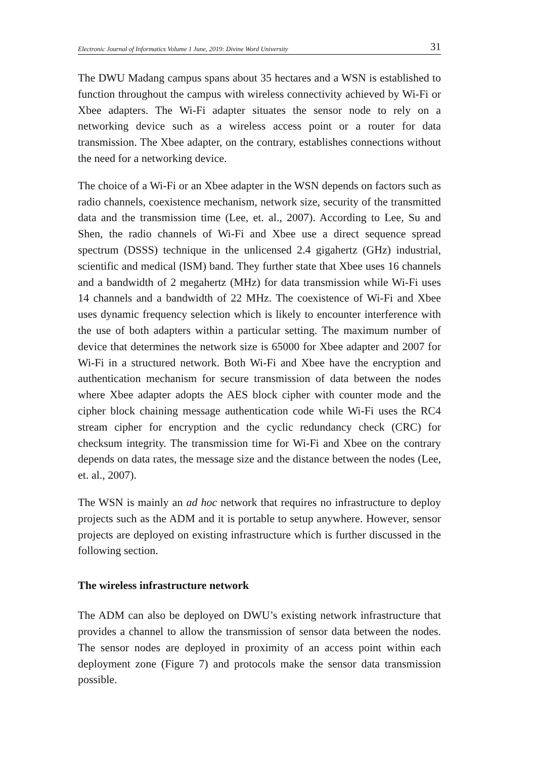Electronic Journal of Informatics Volume 1 June, 2019: Divine Word University 31
The DWU Madang campus spans about 35 hectares and a WSN is established to function throughout the campus with wireless connectivity achieved by Wi-Fi or Xbee adapters. The Wi-Fi adapter situates the sensor node to rely on a networking device such as a wireless access point or a router for data transmission. The Xbee adapter, on the contrary, establishes connections without the need for a networking device.
The choice of a Wi-Fi or an Xbee adapter in the WSN depends on factors such as radio channels, coexistence mechanism, network size, security of the transmitted data and the transmission time (Lee, et. al., 2007). According to Lee, Su and Shen, the radio channels of Wi-Fi and Xbee use a direct sequence spread spectrum (DSSS) technique in the unlicensed 2.4 gigahertz (GHz) industrial, scientific and medical (ISM) band. They further state that Xbee uses 16 channels and a bandwidth of 2 megahertz (MHz) for data transmission while Wi-Fi uses 14 channels and a bandwidth of 22 MHz. The coexistence of Wi-Fi and Xbee uses dynamic frequency selection which is likely to encounter interference with the use of both adapters within a particular setting. The maximum number of device that determines the network size is 65000 for Xbee adapter and 2007 for Wi-Fi in a structured network. Both Wi-Fi and Xbee have the encryption and authentication mechanism for secure transmission of data between the nodes where Xbee adapter adopts the AES block cipher with counter mode and the cipher block chaining message authentication code while Wi-Fi uses the RC4 stream cipher for encryption and the cyclic redundancy check (CRC) for checksum integrity. The transmission time for Wi-Fi and Xbee on the contrary depends on data rates, the message size and the distance between the nodes (Lee, et. al., 2007).
The WSN is mainly an ad hoc network that requires no infrastructure to deploy projects such as the ADM and it is portable to setup anywhere. However, sensor projects are deployed on existing infrastructure which is further discussed in the following section.
The wireless infrastructure network
The ADM can also be deployed on DWU’s existing network infrastructure that provides a channel to allow the transmission of sensor data between the nodes. The sensor nodes are deployed in proximity of an access point within each deployment zone (Figure 7) and protocols make the sensor data transmission possible.